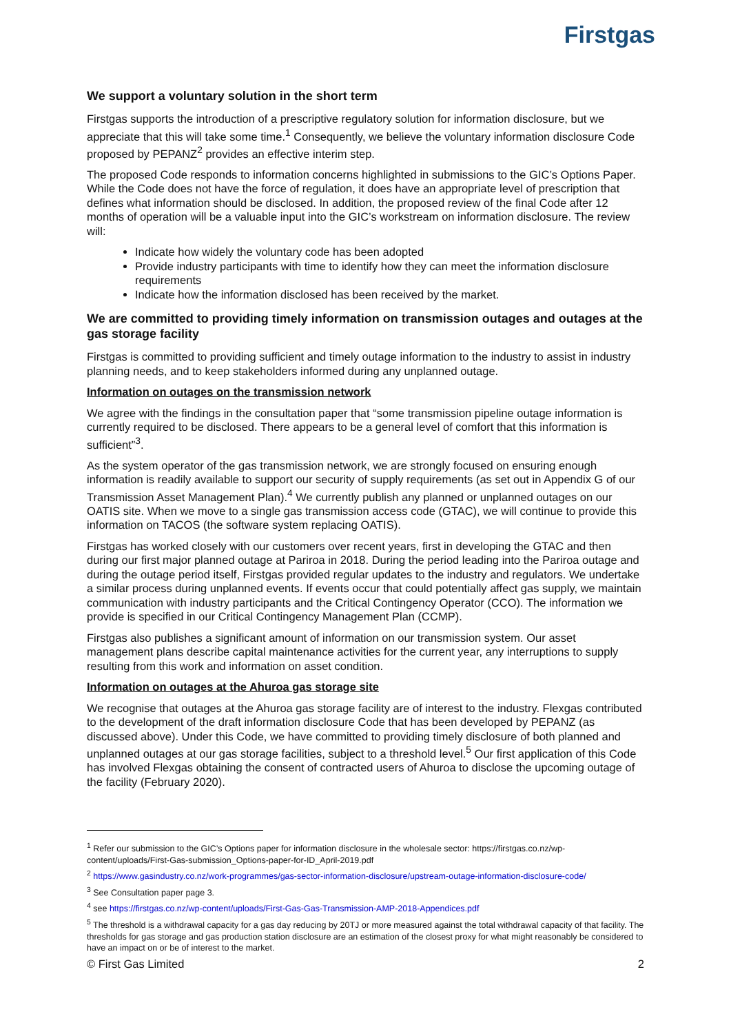Firstgas
We support a voluntary solution in the short term
Firstgas supports the introduction of a prescriptive regulatory solution for information disclosure, but we appreciate that this will take some time.<sup>1</sup> Consequently, we believe the voluntary information disclosure Code proposed by PEPANZ<sup>2</sup> provides an effective interim step.
The proposed Code responds to information concerns highlighted in submissions to the GIC’s Options Paper. While the Code does not have the force of regulation, it does have an appropriate level of prescription that defines what information should be disclosed. In addition, the proposed review of the final Code after 12 months of operation will be a valuable input into the GIC’s workstream on information disclosure. The review will:
Indicate how widely the voluntary code has been adopted
Provide industry participants with time to identify how they can meet the information disclosure requirements
Indicate how the information disclosed has been received by the market.
We are committed to providing timely information on transmission outages and outages at the gas storage facility
Firstgas is committed to providing sufficient and timely outage information to the industry to assist in industry planning needs, and to keep stakeholders informed during any unplanned outage.
Information on outages on the transmission network
We agree with the findings in the consultation paper that “some transmission pipeline outage information is currently required to be disclosed. There appears to be a general level of comfort that this information is sufficient”<sup>3</sup>.
As the system operator of the gas transmission network, we are strongly focused on ensuring enough information is readily available to support our security of supply requirements (as set out in Appendix G of our Transmission Asset Management Plan).<sup>4</sup> We currently publish any planned or unplanned outages on our OATIS site. When we move to a single gas transmission access code (GTAC), we will continue to provide this information on TACOS (the software system replacing OATIS).
Firstgas has worked closely with our customers over recent years, first in developing the GTAC and then during our first major planned outage at Pariroa in 2018. During the period leading into the Pariroa outage and during the outage period itself, Firstgas provided regular updates to the industry and regulators. We undertake a similar process during unplanned events. If events occur that could potentially affect gas supply, we maintain communication with industry participants and the Critical Contingency Operator (CCO). The information we provide is specified in our Critical Contingency Management Plan (CCMP).
Firstgas also publishes a significant amount of information on our transmission system. Our asset management plans describe capital maintenance activities for the current year, any interruptions to supply resulting from this work and information on asset condition.
Information on outages at the Ahuroa gas storage site
We recognise that outages at the Ahuroa gas storage facility are of interest to the industry. Flexgas contributed to the development of the draft information disclosure Code that has been developed by PEPANZ (as discussed above). Under this Code, we have committed to providing timely disclosure of both planned and unplanned outages at our gas storage facilities, subject to a threshold level.<sup>5</sup> Our first application of this Code has involved Flexgas obtaining the consent of contracted users of Ahuroa to disclose the upcoming outage of the facility (February 2020).
<sup>1</sup> Refer our submission to the GIC’s Options paper for information disclosure in the wholesale sector: https://firstgas.co.nz/wp-content/uploads/First-Gas-submission_Options-paper-for-ID_April-2019.pdf
<sup>2</sup> https://www.gasindustry.co.nz/work-programmes/gas-sector-information-disclosure/upstream-outage-information-disclosure-code/
<sup>3</sup> See Consultation paper page 3.
<sup>4</sup> see https://firstgas.co.nz/wp-content/uploads/First-Gas-Gas-Transmission-AMP-2018-Appendices.pdf
<sup>5</sup> The threshold is a withdrawal capacity for a gas day reducing by 20TJ or more measured against the total withdrawal capacity of that facility. The thresholds for gas storage and gas production station disclosure are an estimation of the closest proxy for what might reasonably be considered to have an impact on or be of interest to the market.
© First Gas Limited 2